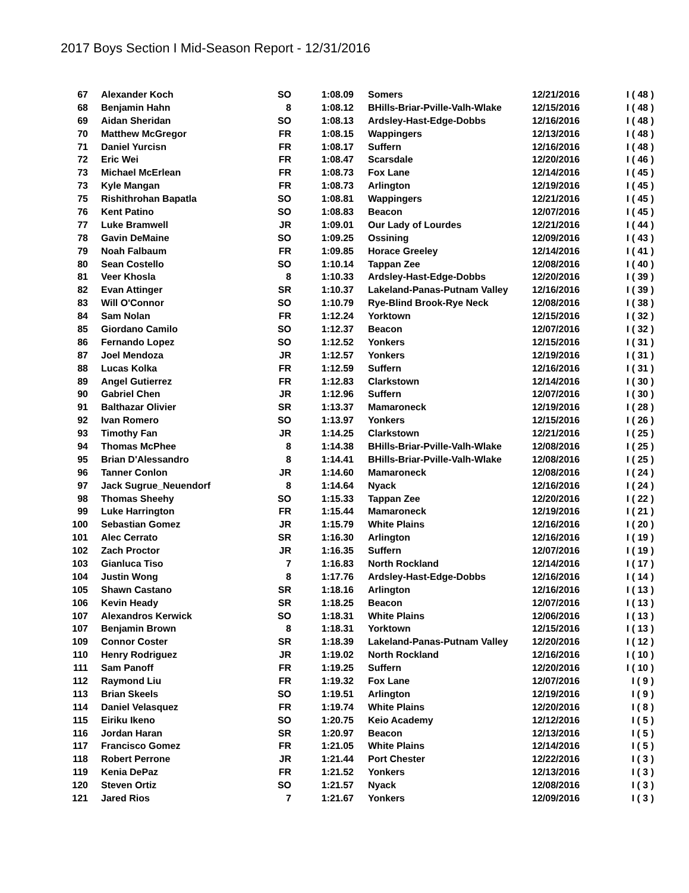2017 Boys Section I Mid-Season Report - 12/31/2016
| 67 | Alexander Koch | SO | 1:08.09 | Somers | 12/21/2016 | I ( 48 ) |
| 68 | Benjamin Hahn | 8 | 1:08.12 | BHills-Briar-Pville-Valh-Wlake | 12/15/2016 | I ( 48 ) |
| 69 | Aidan Sheridan | SO | 1:08.13 | Ardsley-Hast-Edge-Dobbs | 12/16/2016 | I ( 48 ) |
| 70 | Matthew McGregor | FR | 1:08.15 | Wappingers | 12/13/2016 | I ( 48 ) |
| 71 | Daniel Yurcisn | FR | 1:08.17 | Suffern | 12/16/2016 | I ( 48 ) |
| 72 | Eric Wei | FR | 1:08.47 | Scarsdale | 12/20/2016 | I ( 46 ) |
| 73 | Michael McErlean | FR | 1:08.73 | Fox Lane | 12/14/2016 | I ( 45 ) |
| 73 | Kyle Mangan | FR | 1:08.73 | Arlington | 12/19/2016 | I ( 45 ) |
| 75 | Rishithrohan Bapatla | SO | 1:08.81 | Wappingers | 12/21/2016 | I ( 45 ) |
| 76 | Kent Patino | SO | 1:08.83 | Beacon | 12/07/2016 | I ( 45 ) |
| 77 | Luke Bramwell | JR | 1:09.01 | Our Lady of Lourdes | 12/21/2016 | I ( 44 ) |
| 78 | Gavin DeMaine | SO | 1:09.25 | Ossining | 12/09/2016 | I ( 43 ) |
| 79 | Noah Falbaum | FR | 1:09.85 | Horace Greeley | 12/14/2016 | I ( 41 ) |
| 80 | Sean Costello | SO | 1:10.14 | Tappan Zee | 12/08/2016 | I ( 40 ) |
| 81 | Veer Khosla | 8 | 1:10.33 | Ardsley-Hast-Edge-Dobbs | 12/20/2016 | I ( 39 ) |
| 82 | Evan Attinger | SR | 1:10.37 | Lakeland-Panas-Putnam Valley | 12/16/2016 | I ( 39 ) |
| 83 | Will O'Connor | SO | 1:10.79 | Rye-Blind Brook-Rye Neck | 12/08/2016 | I ( 38 ) |
| 84 | Sam Nolan | FR | 1:12.24 | Yorktown | 12/15/2016 | I ( 32 ) |
| 85 | Giordano Camilo | SO | 1:12.37 | Beacon | 12/07/2016 | I ( 32 ) |
| 86 | Fernando Lopez | SO | 1:12.52 | Yonkers | 12/15/2016 | I ( 31 ) |
| 87 | Joel Mendoza | JR | 1:12.57 | Yonkers | 12/19/2016 | I ( 31 ) |
| 88 | Lucas Kolka | FR | 1:12.59 | Suffern | 12/16/2016 | I ( 31 ) |
| 89 | Angel Gutierrez | FR | 1:12.83 | Clarkstown | 12/14/2016 | I ( 30 ) |
| 90 | Gabriel Chen | JR | 1:12.96 | Suffern | 12/07/2016 | I ( 30 ) |
| 91 | Balthazar Olivier | SR | 1:13.37 | Mamaroneck | 12/19/2016 | I ( 28 ) |
| 92 | Ivan Romero | SO | 1:13.97 | Yonkers | 12/15/2016 | I ( 26 ) |
| 93 | Timothy Fan | JR | 1:14.25 | Clarkstown | 12/21/2016 | I ( 25 ) |
| 94 | Thomas McPhee | 8 | 1:14.38 | BHills-Briar-Pville-Valh-Wlake | 12/08/2016 | I ( 25 ) |
| 95 | Brian D'Alessandro | 8 | 1:14.41 | BHills-Briar-Pville-Valh-Wlake | 12/08/2016 | I ( 25 ) |
| 96 | Tanner Conlon | JR | 1:14.60 | Mamaroneck | 12/08/2016 | I ( 24 ) |
| 97 | Jack Sugrue_Neuendorf | 8 | 1:14.64 | Nyack | 12/16/2016 | I ( 24 ) |
| 98 | Thomas Sheehy | SO | 1:15.33 | Tappan Zee | 12/20/2016 | I ( 22 ) |
| 99 | Luke Harrington | FR | 1:15.44 | Mamaroneck | 12/19/2016 | I ( 21 ) |
| 100 | Sebastian Gomez | JR | 1:15.79 | White Plains | 12/16/2016 | I ( 20 ) |
| 101 | Alec Cerrato | SR | 1:16.30 | Arlington | 12/16/2016 | I ( 19 ) |
| 102 | Zach Proctor | JR | 1:16.35 | Suffern | 12/07/2016 | I ( 19 ) |
| 103 | Gianluca Tiso | 7 | 1:16.83 | North Rockland | 12/14/2016 | I ( 17 ) |
| 104 | Justin Wong | 8 | 1:17.76 | Ardsley-Hast-Edge-Dobbs | 12/16/2016 | I ( 14 ) |
| 105 | Shawn Castano | SR | 1:18.16 | Arlington | 12/16/2016 | I ( 13 ) |
| 106 | Kevin Heady | SR | 1:18.25 | Beacon | 12/07/2016 | I ( 13 ) |
| 107 | Alexandros Kerwick | SO | 1:18.31 | White Plains | 12/06/2016 | I ( 13 ) |
| 107 | Benjamin Brown | 8 | 1:18.31 | Yorktown | 12/15/2016 | I ( 13 ) |
| 109 | Connor Coster | SR | 1:18.39 | Lakeland-Panas-Putnam Valley | 12/20/2016 | I ( 12 ) |
| 110 | Henry Rodriguez | JR | 1:19.02 | North Rockland | 12/16/2016 | I ( 10 ) |
| 111 | Sam Panoff | FR | 1:19.25 | Suffern | 12/20/2016 | I ( 10 ) |
| 112 | Raymond Liu | FR | 1:19.32 | Fox Lane | 12/07/2016 | I ( 9 ) |
| 113 | Brian Skeels | SO | 1:19.51 | Arlington | 12/19/2016 | I ( 9 ) |
| 114 | Daniel Velasquez | FR | 1:19.74 | White Plains | 12/20/2016 | I ( 8 ) |
| 115 | Eiriku Ikeno | SO | 1:20.75 | Keio Academy | 12/12/2016 | I ( 5 ) |
| 116 | Jordan Haran | SR | 1:20.97 | Beacon | 12/13/2016 | I ( 5 ) |
| 117 | Francisco Gomez | FR | 1:21.05 | White Plains | 12/14/2016 | I ( 5 ) |
| 118 | Robert Perrone | JR | 1:21.44 | Port Chester | 12/22/2016 | I ( 3 ) |
| 119 | Kenia DePaz | FR | 1:21.52 | Yonkers | 12/13/2016 | I ( 3 ) |
| 120 | Steven Ortiz | SO | 1:21.57 | Nyack | 12/08/2016 | I ( 3 ) |
| 121 | Jared Rios | 7 | 1:21.67 | Yonkers | 12/09/2016 | I ( 3 ) |